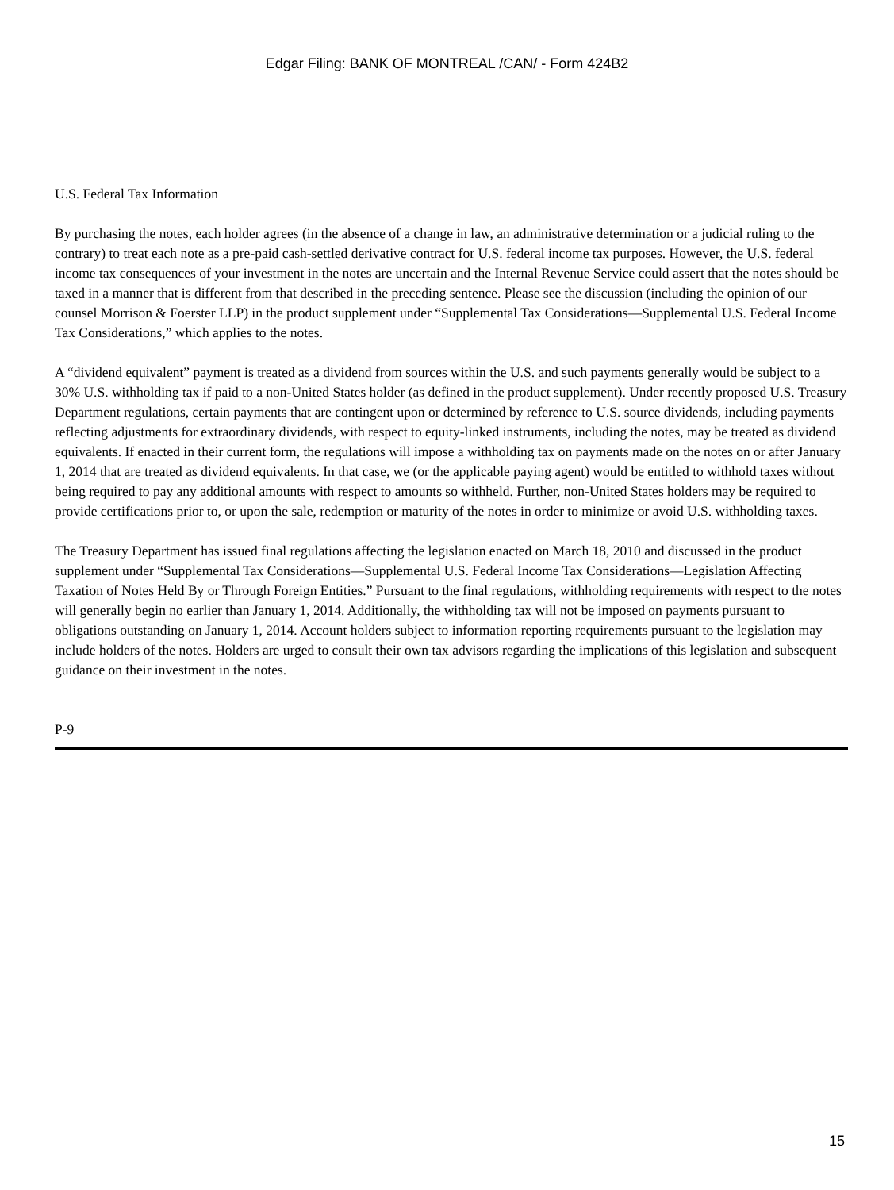Edgar Filing: BANK OF MONTREAL /CAN/ - Form 424B2
U.S. Federal Tax Information
By purchasing the notes, each holder agrees (in the absence of a change in law, an administrative determination or a judicial ruling to the contrary) to treat each note as a pre-paid cash-settled derivative contract for U.S. federal income tax purposes. However, the U.S. federal income tax consequences of your investment in the notes are uncertain and the Internal Revenue Service could assert that the notes should be taxed in a manner that is different from that described in the preceding sentence. Please see the discussion (including the opinion of our counsel Morrison & Foerster LLP) in the product supplement under “Supplemental Tax Considerations—Supplemental U.S. Federal Income Tax Considerations,” which applies to the notes.
A “dividend equivalent” payment is treated as a dividend from sources within the U.S. and such payments generally would be subject to a 30% U.S. withholding tax if paid to a non-United States holder (as defined in the product supplement). Under recently proposed U.S. Treasury Department regulations, certain payments that are contingent upon or determined by reference to U.S. source dividends, including payments reflecting adjustments for extraordinary dividends, with respect to equity-linked instruments, including the notes, may be treated as dividend equivalents. If enacted in their current form, the regulations will impose a withholding tax on payments made on the notes on or after January 1, 2014 that are treated as dividend equivalents. In that case, we (or the applicable paying agent) would be entitled to withhold taxes without being required to pay any additional amounts with respect to amounts so withheld. Further, non-United States holders may be required to provide certifications prior to, or upon the sale, redemption or maturity of the notes in order to minimize or avoid U.S. withholding taxes.
The Treasury Department has issued final regulations affecting the legislation enacted on March 18, 2010 and discussed in the product supplement under “Supplemental Tax Considerations—Supplemental U.S. Federal Income Tax Considerations—Legislation Affecting Taxation of Notes Held By or Through Foreign Entities.” Pursuant to the final regulations, withholding requirements with respect to the notes will generally begin no earlier than January 1, 2014. Additionally, the withholding tax will not be imposed on payments pursuant to obligations outstanding on January 1, 2014. Account holders subject to information reporting requirements pursuant to the legislation may include holders of the notes. Holders are urged to consult their own tax advisors regarding the implications of this legislation and subsequent guidance on their investment in the notes.
P-9
15